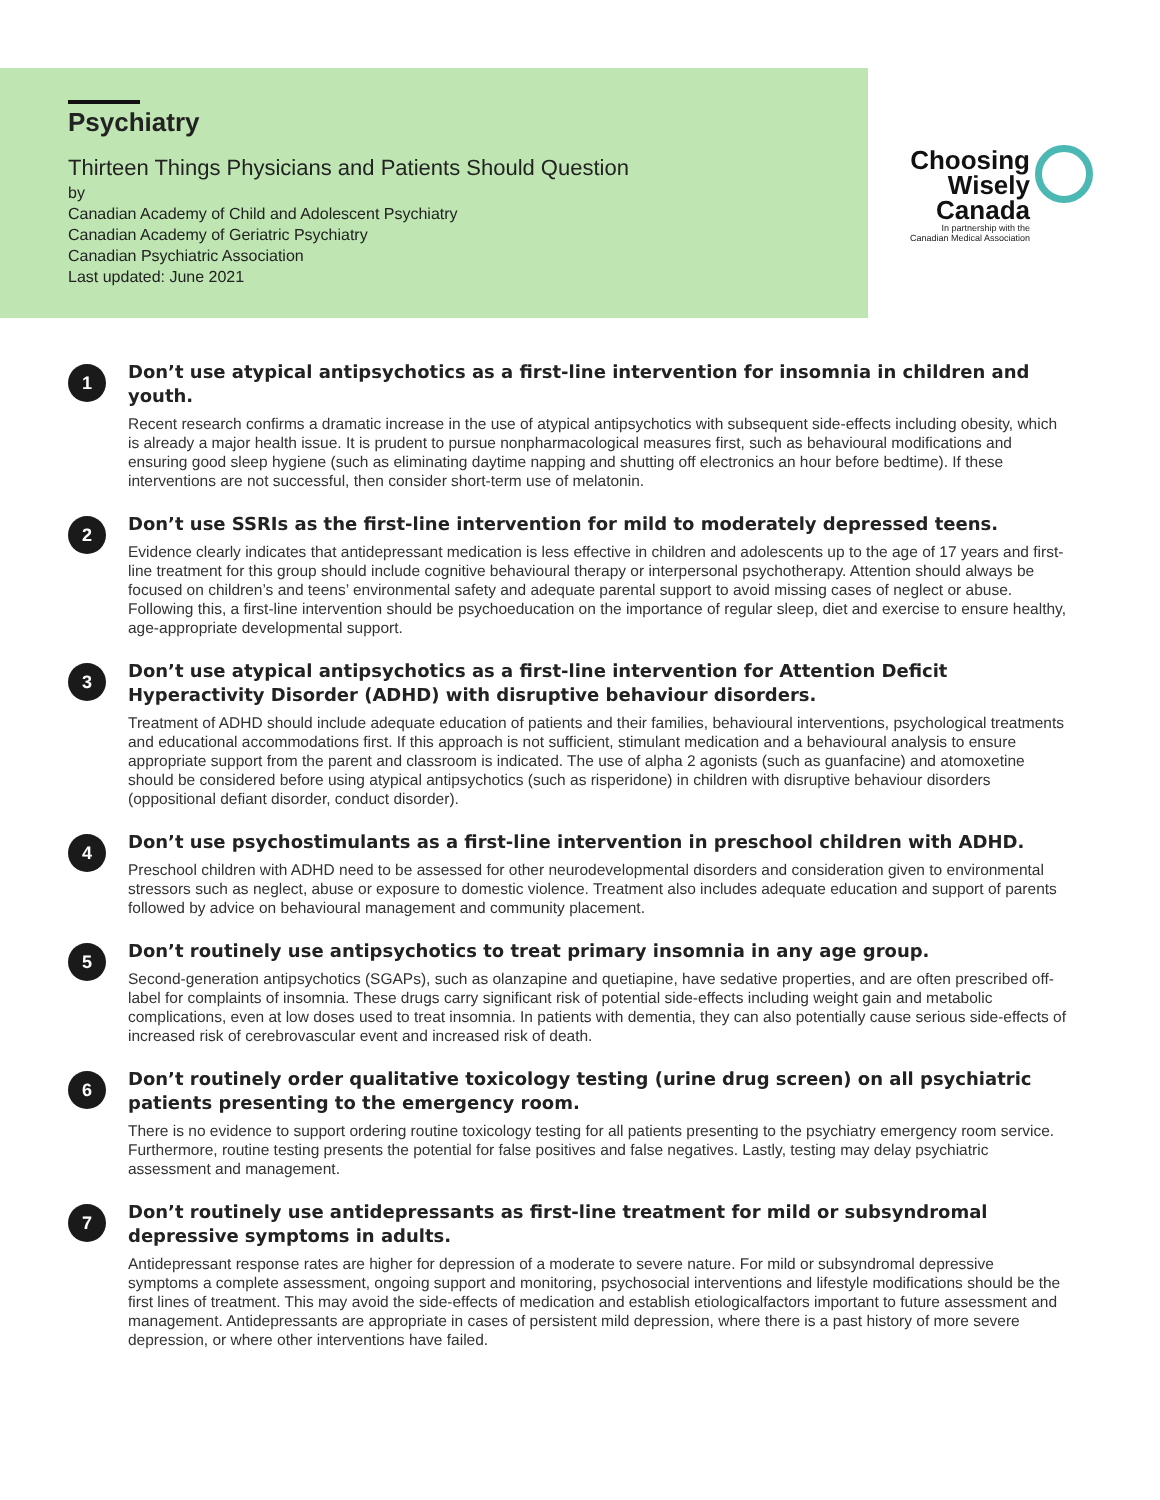Psychiatry
Thirteen Things Physicians and Patients Should Question
by
Canadian Academy of Child and Adolescent Psychiatry
Canadian Academy of Geriatric Psychiatry
Canadian Psychiatric Association
Last updated: June 2021
Choosing
Wisely
Canada
In partnership with the
Canadian Medical Association
1
Don’t use atypical antipsychotics as a first-line intervention for insomnia in children and youth.
Recent research confirms a dramatic increase in the use of atypical antipsychotics with subsequent side-effects including obesity, which is already a major health issue. It is prudent to pursue nonpharmacological measures first, such as behavioural modifications and ensuring good sleep hygiene (such as eliminating daytime napping and shutting off electronics an hour before bedtime). If these interventions are not successful, then consider short-term use of melatonin.
2
Don’t use SSRIs as the first-line intervention for mild to moderately depressed teens.
Evidence clearly indicates that antidepressant medication is less effective in children and adolescents up to the age of 17 years and first-line treatment for this group should include cognitive behavioural therapy or interpersonal psychotherapy. Attention should always be focused on children’s and teens’ environmental safety and adequate parental support to avoid missing cases of neglect or abuse. Following this, a first-line intervention should be psychoeducation on the importance of regular sleep, diet and exercise to ensure healthy, age-appropriate developmental support.
3
Don’t use atypical antipsychotics as a first-line intervention for Attention Deficit Hyperactivity Disorder (ADHD) with disruptive behaviour disorders.
Treatment of ADHD should include adequate education of patients and their families, behavioural interventions, psychological treatments and educational accommodations first. If this approach is not sufficient, stimulant medication and a behavioural analysis to ensure appropriate support from the parent and classroom is indicated. The use of alpha 2 agonists (such as guanfacine) and atomoxetine should be considered before using atypical antipsychotics (such as risperidone) in children with disruptive behaviour disorders (oppositional defiant disorder, conduct disorder).
4
Don’t use psychostimulants as a first-line intervention in preschool children with ADHD.
Preschool children with ADHD need to be assessed for other neurodevelopmental disorders and consideration given to environmental stressors such as neglect, abuse or exposure to domestic violence. Treatment also includes adequate education and support of parents followed by advice on behavioural management and community placement.
5
Don’t routinely use antipsychotics to treat primary insomnia in any age group.
Second-generation antipsychotics (SGAPs), such as olanzapine and quetiapine, have sedative properties, and are often prescribed off-label for complaints of insomnia. These drugs carry significant risk of potential side-effects including weight gain and metabolic complications, even at low doses used to treat insomnia. In patients with dementia, they can also potentially cause serious side-effects of increased risk of cerebrovascular event and increased risk of death.
6
Don’t routinely order qualitative toxicology testing (urine drug screen) on all psychiatric patients presenting to the emergency room.
There is no evidence to support ordering routine toxicology testing for all patients presenting to the psychiatry emergency room service. Furthermore, routine testing presents the potential for false positives and false negatives. Lastly, testing may delay psychiatric assessment and management.
7
Don’t routinely use antidepressants as first-line treatment for mild or subsyndromal depressive symptoms in adults.
Antidepressant response rates are higher for depression of a moderate to severe nature. For mild or subsyndromal depressive symptoms a complete assessment, ongoing support and monitoring, psychosocial interventions and lifestyle modifications should be the first lines of treatment. This may avoid the side-effects of medication and establish etiologicalfactors important to future assessment and management. Antidepressants are appropriate in cases of persistent mild depression, where there is a past history of more severe depression, or where other interventions have failed.